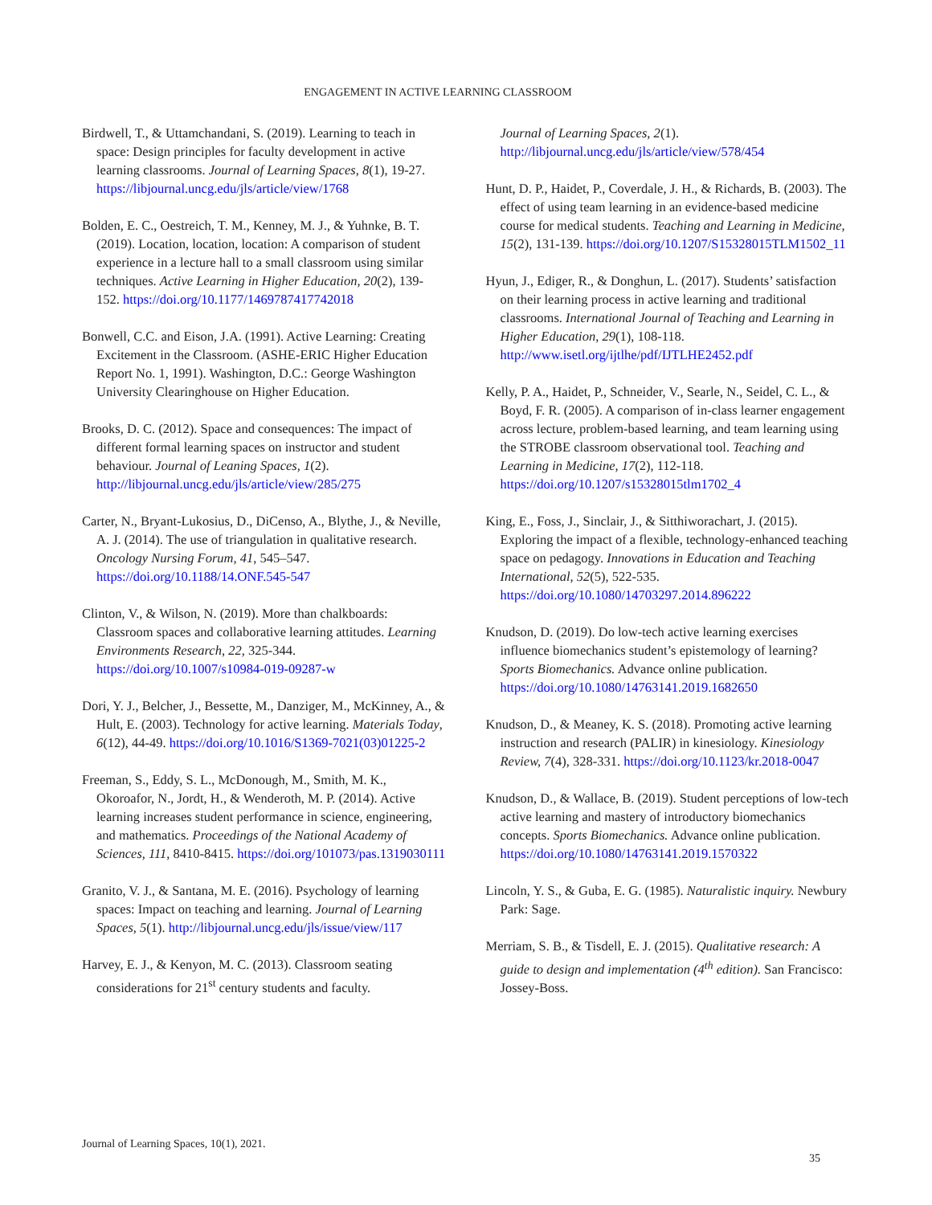ENGAGEMENT IN ACTIVE LEARNING CLASSROOM
Birdwell, T., & Uttamchandani, S. (2019). Learning to teach in space: Design principles for faculty development in active learning classrooms. Journal of Learning Spaces, 8(1), 19-27. https://libjournal.uncg.edu/jls/article/view/1768
Bolden, E. C., Oestreich, T. M., Kenney, M. J., & Yuhnke, B. T. (2019). Location, location, location: A comparison of student experience in a lecture hall to a small classroom using similar techniques. Active Learning in Higher Education, 20(2), 139-152. https://doi.org/10.1177/1469787417742018
Bonwell, C.C. and Eison, J.A. (1991). Active Learning: Creating Excitement in the Classroom. (ASHE-ERIC Higher Education Report No. 1, 1991). Washington, D.C.: George Washington University Clearinghouse on Higher Education.
Brooks, D. C. (2012). Space and consequences: The impact of different formal learning spaces on instructor and student behaviour. Journal of Leaning Spaces, 1(2). http://libjournal.uncg.edu/jls/article/view/285/275
Carter, N., Bryant-Lukosius, D., DiCenso, A., Blythe, J., & Neville, A. J. (2014). The use of triangulation in qualitative research. Oncology Nursing Forum, 41, 545–547. https://doi.org/10.1188/14.ONF.545-547
Clinton, V., & Wilson, N. (2019). More than chalkboards: Classroom spaces and collaborative learning attitudes. Learning Environments Research, 22, 325-344. https://doi.org/10.1007/s10984-019-09287-w
Dori, Y. J., Belcher, J., Bessette, M., Danziger, M., McKinney, A., & Hult, E. (2003). Technology for active learning. Materials Today, 6(12), 44-49. https://doi.org/10.1016/S1369-7021(03)01225-2
Freeman, S., Eddy, S. L., McDonough, M., Smith, M. K., Okoroafor, N., Jordt, H., & Wenderoth, M. P. (2014). Active learning increases student performance in science, engineering, and mathematics. Proceedings of the National Academy of Sciences, 111, 8410-8415. https://doi.org/101073/pas.1319030111
Granito, V. J., & Santana, M. E. (2016). Psychology of learning spaces: Impact on teaching and learning. Journal of Learning Spaces, 5(1). http://libjournal.uncg.edu/jls/issue/view/117
Harvey, E. J., & Kenyon, M. C. (2013). Classroom seating considerations for 21<sup>st</sup> century students and faculty.
Journal of Learning Spaces, 2(1). http://libjournal.uncg.edu/jls/article/view/578/454
Hunt, D. P., Haidet, P., Coverdale, J. H., & Richards, B. (2003). The effect of using team learning in an evidence-based medicine course for medical students. Teaching and Learning in Medicine, 15(2), 131-139. https://doi.org/10.1207/S15328015TLM1502_11
Hyun, J., Ediger, R., & Donghun, L. (2017). Students’ satisfaction on their learning process in active learning and traditional classrooms. International Journal of Teaching and Learning in Higher Education, 29(1), 108-118. http://www.isetl.org/ijtlhe/pdf/IJTLHE2452.pdf
Kelly, P. A., Haidet, P., Schneider, V., Searle, N., Seidel, C. L., & Boyd, F. R. (2005). A comparison of in-class learner engagement across lecture, problem-based learning, and team learning using the STROBE classroom observational tool. Teaching and Learning in Medicine, 17(2), 112-118. https://doi.org/10.1207/s15328015tlm1702_4
King, E., Foss, J., Sinclair, J., & Sitthiworachart, J. (2015). Exploring the impact of a flexible, technology-enhanced teaching space on pedagogy. Innovations in Education and Teaching International, 52(5), 522-535. https://doi.org/10.1080/14703297.2014.896222
Knudson, D. (2019). Do low-tech active learning exercises influence biomechanics student’s epistemology of learning? Sports Biomechanics. Advance online publication. https://doi.org/10.1080/14763141.2019.1682650
Knudson, D., & Meaney, K. S. (2018). Promoting active learning instruction and research (PALIR) in kinesiology. Kinesiology Review, 7(4), 328-331. https://doi.org/10.1123/kr.2018-0047
Knudson, D., & Wallace, B. (2019). Student perceptions of low-tech active learning and mastery of introductory biomechanics concepts. Sports Biomechanics. Advance online publication. https://doi.org/10.1080/14763141.2019.1570322
Lincoln, Y. S., & Guba, E. G. (1985). Naturalistic inquiry. Newbury Park: Sage.
Merriam, S. B., & Tisdell, E. J. (2015). Qualitative research: A guide to design and implementation (4<sup>th</sup> edition). San Francisco: Jossey-Boss.
Journal of Learning Spaces, 10(1), 2021.
35